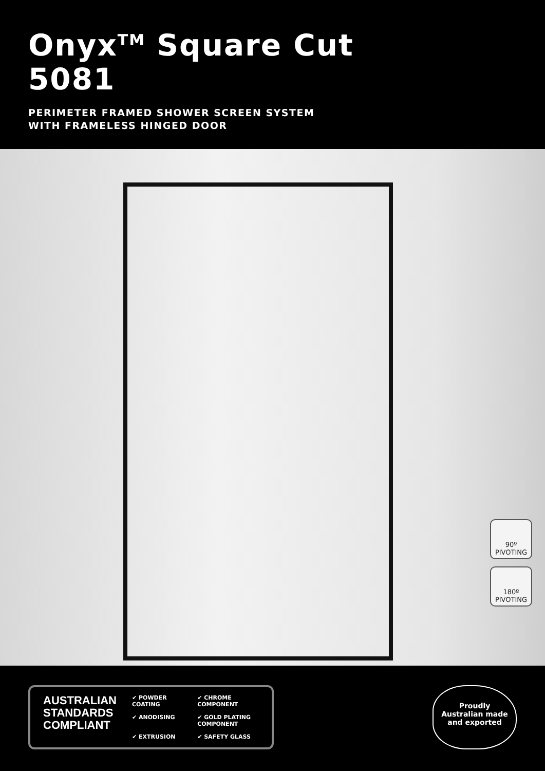Onyx<sup>TM</sup> Square Cut
5081
PERIMETER FRAMED SHOWER SCREEN SYSTEM
WITH FRAMELESS HINGED DOOR
90º
PIVOTING
180º
PIVOTING
AUSTRALIAN
STANDARDS
COMPLIANT
✔ POWDER COATING ✔ CHROME COMPONENT ✔ ANODISING ✔ GOLD PLATING COMPONENT ✔ EXTRUSION ✔ SAFETY GLASS
Proudly
Australian made
and exported